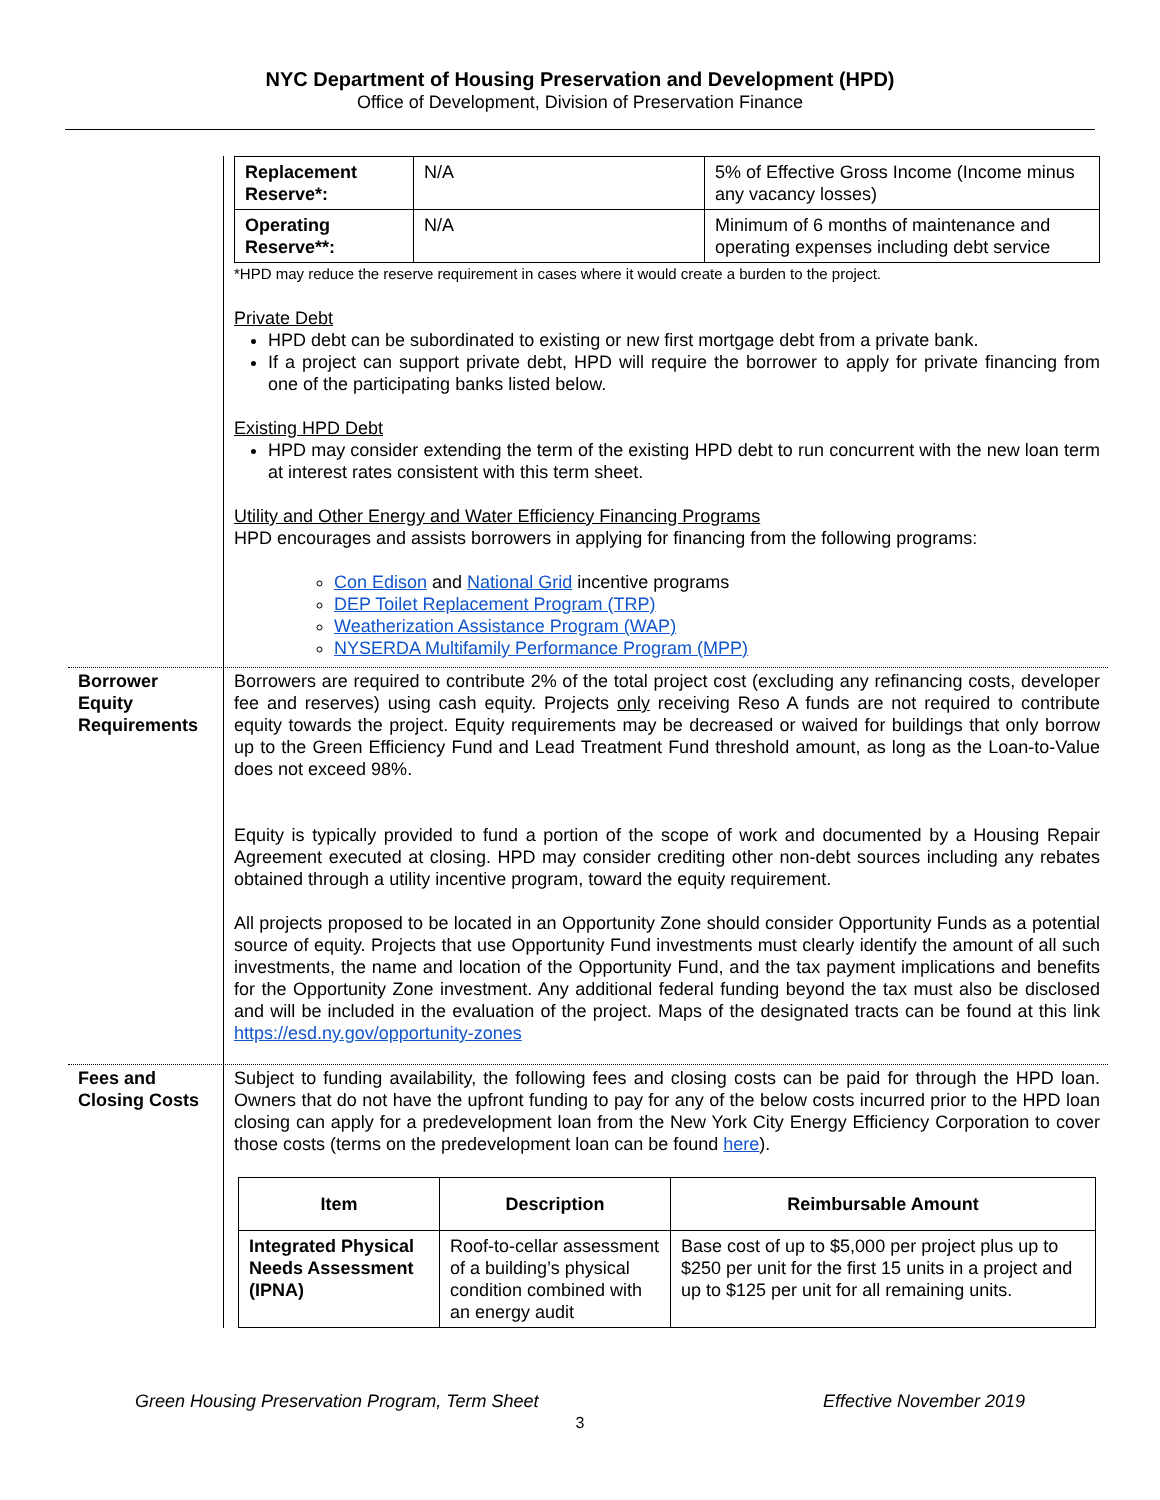NYC Department of Housing Preservation and Development (HPD)
Office of Development, Division of Preservation Finance
| Replacement Reserve*: | N/A | 5% of Effective Gross Income (Income minus any vacancy losses) |
| Operating Reserve**: | N/A | Minimum of 6 months of maintenance and operating expenses including debt service |
*HPD may reduce the reserve requirement in cases where it would create a burden to the project.
Private Debt
HPD debt can be subordinated to existing or new first mortgage debt from a private bank.
If a project can support private debt, HPD will require the borrower to apply for private financing from one of the participating banks listed below.
Existing HPD Debt
HPD may consider extending the term of the existing HPD debt to run concurrent with the new loan term at interest rates consistent with this term sheet.
Utility and Other Energy and Water Efficiency Financing Programs
HPD encourages and assists borrowers in applying for financing from the following programs:
Con Edison and National Grid incentive programs
DEP Toilet Replacement Program (TRP)
Weatherization Assistance Program (WAP)
NYSERDA Multifamily Performance Program (MPP)
Borrower Equity Requirements
Borrowers are required to contribute 2% of the total project cost (excluding any refinancing costs, developer fee and reserves) using cash equity. Projects only receiving Reso A funds are not required to contribute equity towards the project. Equity requirements may be decreased or waived for buildings that only borrow up to the Green Efficiency Fund and Lead Treatment Fund threshold amount, as long as the Loan-to-Value does not exceed 98%.
Equity is typically provided to fund a portion of the scope of work and documented by a Housing Repair Agreement executed at closing. HPD may consider crediting other non-debt sources including any rebates obtained through a utility incentive program, toward the equity requirement.
All projects proposed to be located in an Opportunity Zone should consider Opportunity Funds as a potential source of equity. Projects that use Opportunity Fund investments must clearly identify the amount of all such investments, the name and location of the Opportunity Fund, and the tax payment implications and benefits for the Opportunity Zone investment. Any additional federal funding beyond the tax must also be disclosed and will be included in the evaluation of the project. Maps of the designated tracts can be found at this link https://esd.ny.gov/opportunity-zones
Fees and Closing Costs
Subject to funding availability, the following fees and closing costs can be paid for through the HPD loan. Owners that do not have the upfront funding to pay for any of the below costs incurred prior to the HPD loan closing can apply for a predevelopment loan from the New York City Energy Efficiency Corporation to cover those costs (terms on the predevelopment loan can be found here).
| Item | Description | Reimbursable Amount |
| --- | --- | --- |
| Integrated Physical Needs Assessment (IPNA) | Roof-to-cellar assessment of a building’s physical condition combined with an energy audit | Base cost of up to $5,000 per project plus up to $250 per unit for the first 15 units in a project and up to $125 per unit for all remaining units. |
Green Housing Preservation Program, Term Sheet Effective November 2019
3